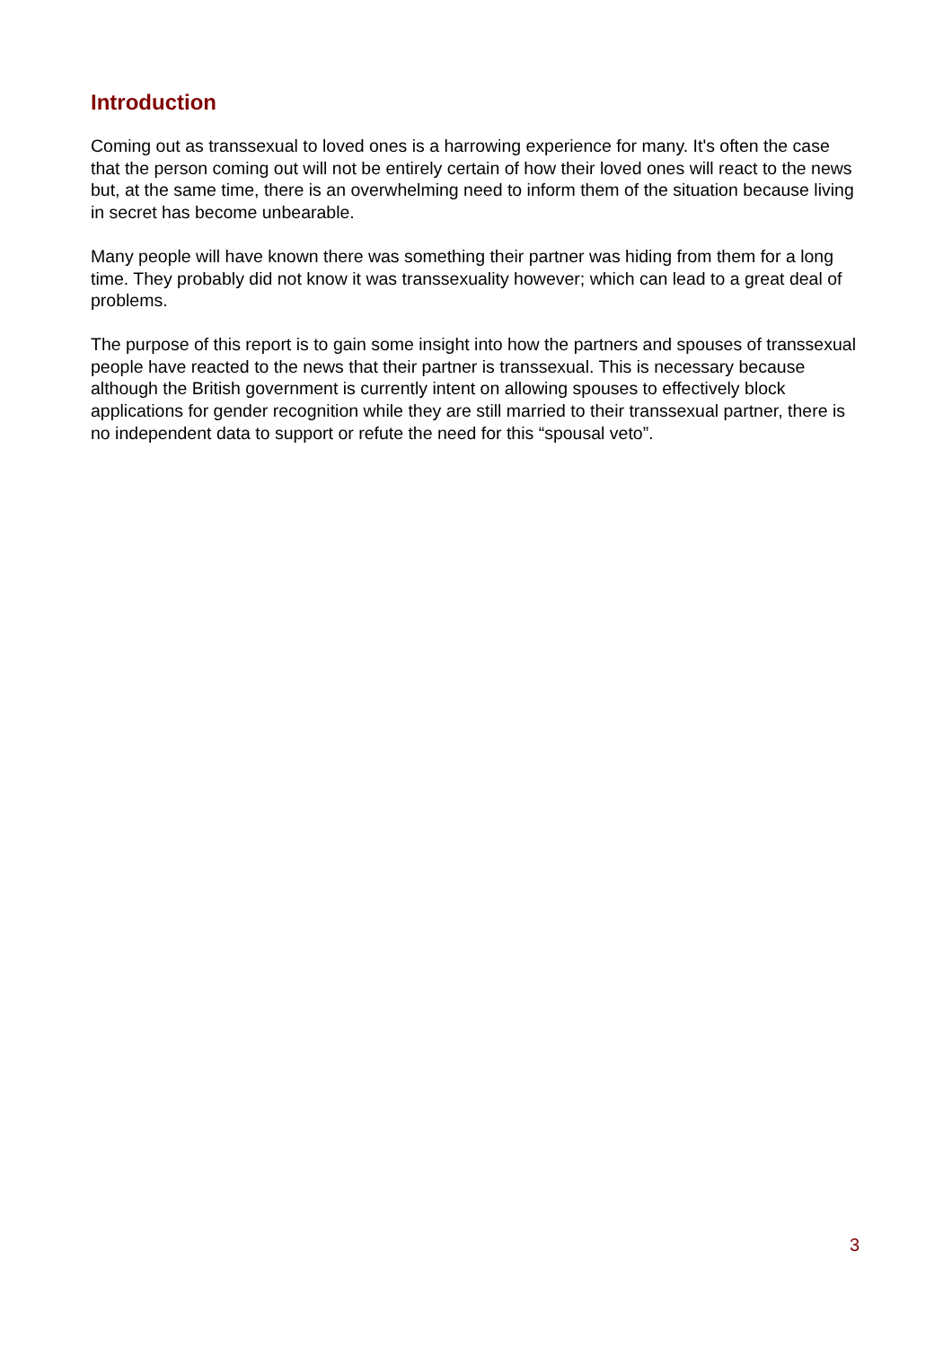Introduction
Coming out as transsexual to loved ones is a harrowing experience for many. It's often the case that the person coming out will not be entirely certain of how their loved ones will react to the news but, at the same time, there is an overwhelming need to inform them of the situation because living in secret has become unbearable.
Many people will have known there was something their partner was hiding from them for a long time. They probably did not know it was transsexuality however; which can lead to a great deal of problems.
The purpose of this report is to gain some insight into how the partners and spouses of transsexual people have reacted to the news that their partner is transsexual. This is necessary because although the British government is currently intent on allowing spouses to effectively block applications for gender recognition while they are still married to their transsexual partner, there is no independent data to support or refute the need for this “spousal veto”.
3